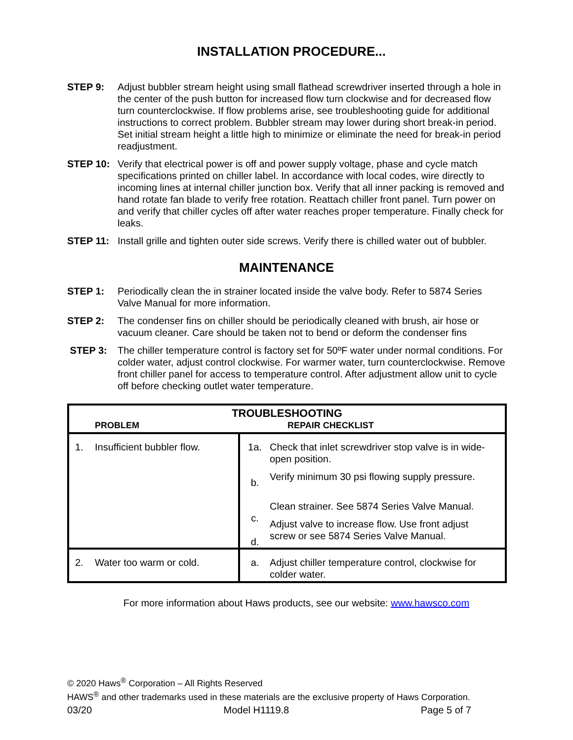INSTALLATION PROCEDURE...
STEP 9: Adjust bubbler stream height using small flathead screwdriver inserted through a hole in the center of the push button for increased flow turn clockwise and for decreased flow turn counterclockwise. If flow problems arise, see troubleshooting guide for additional instructions to correct problem. Bubbler stream may lower during short break-in period. Set initial stream height a little high to minimize or eliminate the need for break-in period readjustment.
STEP 10: Verify that electrical power is off and power supply voltage, phase and cycle match specifications printed on chiller label. In accordance with local codes, wire directly to incoming lines at internal chiller junction box. Verify that all inner packing is removed and hand rotate fan blade to verify free rotation. Reattach chiller front panel. Turn power on and verify that chiller cycles off after water reaches proper temperature. Finally check for leaks.
STEP 11: Install grille and tighten outer side screws. Verify there is chilled water out of bubbler.
MAINTENANCE
STEP 1: Periodically clean the in strainer located inside the valve body. Refer to 5874 Series Valve Manual for more information.
STEP 2: The condenser fins on chiller should be periodically cleaned with brush, air hose or vacuum cleaner. Care should be taken not to bend or deform the condenser fins
STEP 3: The chiller temperature control is factory set for 50ºF water under normal conditions. For colder water, adjust control clockwise. For warmer water, turn counterclockwise. Remove front chiller panel for access to temperature control. After adjustment allow unit to cycle off before checking outlet water temperature.
| TROUBLESHOOTING PROBLEM REPAIR CHECKLIST | | | |
| 1. | Insufficient bubbler flow. | 1a. b. c. d. | Check that inlet screwdriver stop valve is in wide-open position. Verify minimum 30 psi flowing supply pressure. Clean strainer. See 5874 Series Valve Manual. Adjust valve to increase flow. Use front adjust screw or see 5874 Series Valve Manual. |
| 2. | Water too warm or cold. | a. | Adjust chiller temperature control, clockwise for colder water. |
For more information about Haws products, see our website: www.hawsco.com
© 2020 Haws<sup>®</sup> Corporation – All Rights Reserved
HAWS<sup>®</sup> and other trademarks used in these materials are the exclusive property of Haws Corporation.
03/20 Model H1119.8 Page 5 of 7